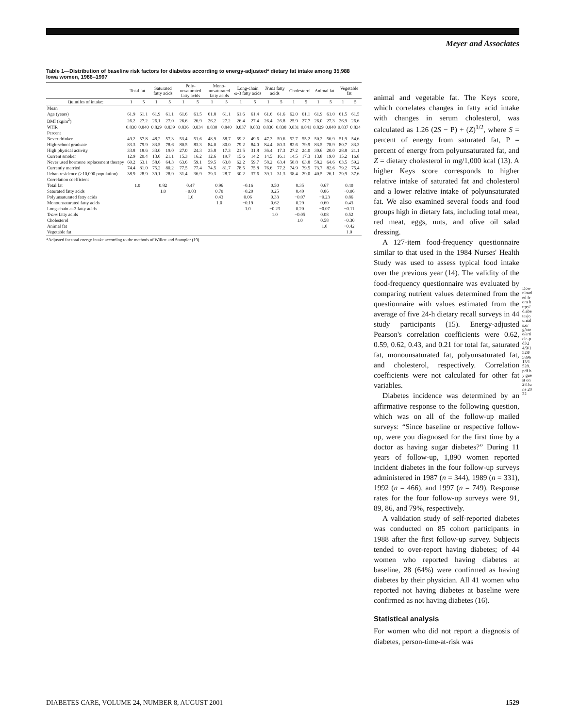Meyer and Associates
Table 1—Distribution of baseline risk factors for diabetes according to energy-adjusted* dietary fat intake among 35,988 Iowa women, 1986–1997
| | Total fat | | Saturated fatty acids | | Poly-unsaturated fatty acids | | Mono-unsaturated fatty acids | | Long-chain ω-3 fatty acids | | Trans fatty acids | | Cholesterol | | Animal fat | | Vegetable fat | |
| --- | --- | --- | --- | --- | --- | --- | --- | --- | --- | --- | --- | --- | --- | --- | --- | --- | --- | --- |
| Quintiles of intake: | 1 | 5 | 1 | 5 | 1 | 5 | 1 | 5 | 1 | 5 | 1 | 5 | 1 | 5 | 1 | 5 | 1 | 5 |
| Mean | | | | | | | | | | | | | | | | | | |
| Age (years) | 61.9 | 61.1 | 61.9 | 61.1 | 61.6 | 61.5 | 61.8 | 61.1 | 61.6 | 61.4 | 61.6 | 61.6 | 62.0 | 61.1 | 61.9 | 61.0 | 61.5 | 61.5 |
| BMI (kg/m<sup>2</sup>) | 26.2 | 27.2 | 26.1 | 27.0 | 26.6 | 26.9 | 26.2 | 27.2 | 26.4 | 27.4 | 26.4 | 26.8 | 25.9 | 27.7 | 26.0 | 27.3 | 26.9 | 26.6 |
| WHR | 0.830 | 0.840 | 0.829 | 0.839 | 0.836 | 0.834 | 0.830 | 0.840 | 0.837 | 0.833 | 0.830 | 0.838 | 0.831 | 0.841 | 0.829 | 0.840 | 0.837 | 0.834 |
| Percent | | | | | | | | | | | | | | | | | | |
| Never drinker | 49.2 | 57.8 | 48.2 | 57.3 | 53.4 | 51.6 | 48.9 | 58.7 | 59.2 | 49.6 | 47.3 | 59.6 | 52.7 | 55.2 | 50.2 | 56.9 | 51.9 | 54.6 |
| High-school graduate | 83.3 | 79.9 | 83.5 | 78.6 | 80.5 | 83.3 | 84.0 | 80.0 | 79.2 | 84.0 | 84.4 | 80.3 | 82.6 | 79.9 | 83.5 | 78.9 | 80.7 | 83.3 |
| High physical activity | 33.8 | 18.6 | 33.0 | 19.0 | 27.0 | 24.3 | 35.8 | 17.3 | 21.5 | 31.8 | 36.4 | 17.3 | 27.2 | 24.0 | 30.6 | 20.0 | 28.8 | 21.1 |
| Current smoker | 12.9 | 20.4 | 13.0 | 21.1 | 15.3 | 16.2 | 12.6 | 19.7 | 15.6 | 14.2 | 14.5 | 16.1 | 14.5 | 17.3 | 13.8 | 19.0 | 15.2 | 16.8 |
| Never used hormone replacement therapy | 60.2 | 63.1 | 58.6 | 64.3 | 63.6 | 59.1 | 59.5 | 63.8 | 62.2 | 59.7 | 58.2 | 63.4 | 58.8 | 63.8 | 58.2 | 64.6 | 63.5 | 59.2 |
| Currently married | 74.4 | 81.0 | 75.2 | 80.2 | 77.5 | 77.4 | 74.5 | 81.7 | 78.5 | 75.8 | 76.6 | 77.2 | 74.9 | 79.5 | 73.7 | 82.6 | 79.2 | 75.4 |
| Urban residence (>10,000 population) | 38.9 | 28.9 | 39.1 | 28.9 | 31.4 | 36.9 | 39.3 | 28.7 | 30.2 | 37.6 | 39.1 | 31.3 | 38.4 | 29.0 | 40.5 | 26.1 | 29.9 | 37.6 |
| Correlation coefficient | | | | | | | | | | | | | | | | | | |
| Total fat | 1.0 | | 0.82 | | 0.47 | | 0.96 | | −0.16 | | 0.50 | | 0.35 | | 0.67 | | 0.40 | |
| Saturated fatty acids | | | 1.0 | | −0.03 | | 0.70 | | −0.20 | | 0.25 | | 0.40 | | 0.86 | | −0.06 | |
| Polyunsaturated fatty acids | | | | | 1.0 | | 0.43 | | 0.06 | | 0.33 | | −0.07 | | −0.23 | | 0.86 | |
| Monounsaturated fatty acids | | | | | | | 1.0 | | −0.19 | | 0.62 | | 0.29 | | 0.60 | | 0.43 | |
| Long-chain ω-3 fatty acids | | | | | | | | | 1.0 | | −0.23 | | 0.20 | | −0.07 | | −0.11 | |
| Trans fatty acids | | | | | | | | | | | 1.0 | | −0.05 | | 0.08 | | 0.52 | |
| Cholesterol | | | | | | | | | | | | | 1.0 | | 0.58 | | −0.30 | |
| Animal fat | | | | | | | | | | | | | | | 1.0 | | −0.42 | |
| Vegetable fat | | | | | | | | | | | | | | | | | 1.0 | |
*Adjusted for total energy intake according to the methods of Willett and Stampler (19).
animal and vegetable fat. The Keys score, which correlates changes in fatty acid intake with changes in serum cholesterol, was calculated as 1.26 (2S − P) + (Z)<sup>1/2</sup>, where S = percent of energy from saturated fat, P = percent of energy from polyunsaturated fat, and Z = dietary cholesterol in mg/1,000 kcal (13). A higher Keys score corresponds to higher relative intake of saturated fat and cholesterol and a lower relative intake of polyunsaturated fat. We also examined several foods and food groups high in dietary fats, including total meat, red meat, eggs, nuts, and olive oil salad dressing.
A 127-item food-frequency questionnaire similar to that used in the 1984 Nurses' Health Study was used to assess typical food intake over the previous year (14). The validity of the food-frequency questionnaire was evaluated by comparing nutrient values determined from the questionnaire with values estimated from the average of five 24-h dietary recall surveys in 44 study participants (15). Energy-adjusted Pearson's correlation coefficients were 0.62, 0.59, 0.62, 0.43, and 0.21 for total fat, saturated fat, monounsaturated fat, polyunsaturated fat, and cholesterol, respectively. Correlation coefficients were not calculated for other fat variables.
Diabetes incidence was determined by an affirmative response to the following question, which was on all of the follow-up mailed surveys: “Since baseline or respective follow-up, were you diagnosed for the first time by a doctor as having sugar diabetes?” During 11 years of follow-up, 1,890 women reported incident diabetes in the four follow-up surveys administered in 1987 (n = 344), 1989 (n = 331), 1992 (n = 466), and 1997 (n = 749). Response rates for the four follow-up surveys were 91, 89, 86, and 79%, respectively.
A validation study of self-reported diabetes was conducted on 85 cohort participants in 1988 after the first follow-up survey. Subjects tended to over-report having diabetes; of 44 women who reported having diabetes at baseline, 28 (64%) were confirmed as having diabetes by their physician. All 41 women who reported not having diabetes at baseline were confirmed as not having diabetes (16).
Statistical analysis
For women who did not report a diagnosis of diabetes, person-time-at-risk was
Downloaded from http://diabetesjournals.org/care/article-pdf/24/9/1528/589613/1528.pdf by guest on 28 June 2022
DIABETES CARE, VOLUME 24, NUMBER 8, AUGUST 2001 1529